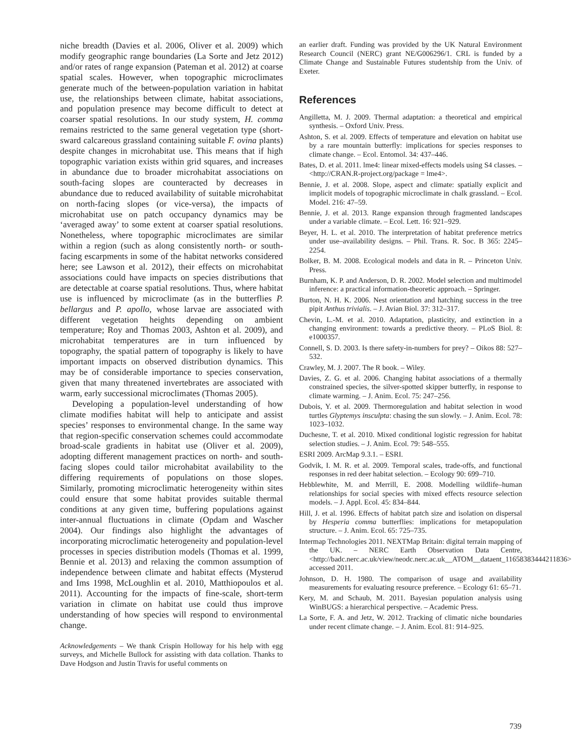niche breadth (Davies et al. 2006, Oliver et al. 2009) which modify geographic range boundaries (La Sorte and Jetz 2012) and/or rates of range expansion (Pateman et al. 2012) at coarse spatial scales. However, when topographic microclimates generate much of the between-population variation in habitat use, the relationships between climate, habitat associations, and population presence may become difficult to detect at coarser spatial resolutions. In our study system, H. comma remains restricted to the same general vegetation type (short-sward calcareous grassland containing suitable F. ovina plants) despite changes in microhabitat use. This means that if high topographic variation exists within grid squares, and increases in abundance due to broader microhabitat associations on south-facing slopes are counteracted by decreases in abundance due to reduced availability of suitable microhabitat on north-facing slopes (or vice-versa), the impacts of microhabitat use on patch occupancy dynamics may be ‘averaged away’ to some extent at coarser spatial resolutions. Nonetheless, where topographic microclimates are similar within a region (such as along consistently north- or south-facing escarpments in some of the habitat networks considered here; see Lawson et al. 2012), their effects on microhabitat associations could have impacts on species distributions that are detectable at coarse spatial resolutions. Thus, where habitat use is influenced by microclimate (as in the butterflies P. bellargus and P. apollo, whose larvae are associated with different vegetation heights depending on ambient temperature; Roy and Thomas 2003, Ashton et al. 2009), and microhabitat temperatures are in turn influenced by topography, the spatial pattern of topography is likely to have important impacts on observed distribution dynamics. This may be of considerable importance to species conservation, given that many threatened invertebrates are associated with warm, early successional microclimates (Thomas 2005).
Developing a population-level understanding of how climate modifies habitat will help to anticipate and assist species’ responses to environmental change. In the same way that region-specific conservation schemes could accommodate broad-scale gradients in habitat use (Oliver et al. 2009), adopting different management practices on north- and south-facing slopes could tailor microhabitat availability to the differing requirements of populations on those slopes. Similarly, promoting microclimatic heterogeneity within sites could ensure that some habitat provides suitable thermal conditions at any given time, buffering populations against inter-annual fluctuations in climate (Opdam and Wascher 2004). Our findings also highlight the advantages of incorporating microclimatic heterogeneity and population-level processes in species distribution models (Thomas et al. 1999, Bennie et al. 2013) and relaxing the common assumption of independence between climate and habitat effects (Mysterud and Ims 1998, McLoughlin et al. 2010, Matthiopoulos et al. 2011). Accounting for the impacts of fine-scale, short-term variation in climate on habitat use could thus improve understanding of how species will respond to environmental change.
Acknowledgements – We thank Crispin Holloway for his help with egg surveys, and Michelle Bullock for assisting with data collation. Thanks to Dave Hodgson and Justin Travis for useful comments on
an earlier draft. Funding was provided by the UK Natural Environment Research Council (NERC) grant NE/G006296/1. CRL is funded by a Climate Change and Sustainable Futures studentship from the Univ. of Exeter.
References
Angilletta, M. J. 2009. Thermal adaptation: a theoretical and empirical synthesis. – Oxford Univ. Press.
Ashton, S. et al. 2009. Effects of temperature and elevation on habitat use by a rare mountain butterfly: implications for species responses to climate change. – Ecol. Entomol. 34: 437–446.
Bates, D. et al. 2011. lme4: linear mixed-effects models using S4 classes. – <http://CRAN.R-project.org/package = lme4>.
Bennie, J. et al. 2008. Slope, aspect and climate: spatially explicit and implicit models of topographic microclimate in chalk grassland. – Ecol. Model. 216: 47–59.
Bennie, J. et al. 2013. Range expansion through fragmented landscapes under a variable climate. – Ecol. Lett. 16: 921–929.
Beyer, H. L. et al. 2010. The interpretation of habitat preference metrics under use–availability designs. – Phil. Trans. R. Soc. B 365: 2245–2254.
Bolker, B. M. 2008. Ecological models and data in R. – Princeton Univ. Press.
Burnham, K. P. and Anderson, D. R. 2002. Model selection and multimodel inference: a practical information-theoretic approach. – Springer.
Burton, N. H. K. 2006. Nest orientation and hatching success in the tree pipit Anthus trivialis. – J. Avian Biol. 37: 312–317.
Chevin, L.-M. et al. 2010. Adaptation, plasticity, and extinction in a changing environment: towards a predictive theory. – PLoS Biol. 8: e1000357.
Connell, S. D. 2003. Is there safety-in-numbers for prey? – Oikos 88: 527–532.
Crawley, M. J. 2007. The R book. – Wiley.
Davies, Z. G. et al. 2006. Changing habitat associations of a thermally constrained species, the silver-spotted skipper butterfly, in response to climate warming. – J. Anim. Ecol. 75: 247–256.
Dubois, Y. et al. 2009. Thermoregulation and habitat selection in wood turtles Glyptemys insculpta: chasing the sun slowly. – J. Anim. Ecol. 78: 1023–1032.
Duchesne, T. et al. 2010. Mixed conditional logistic regression for habitat selection studies. – J. Anim. Ecol. 79: 548–555.
ESRI 2009. ArcMap 9.3.1. – ESRI.
Godvik, I. M. R. et al. 2009. Temporal scales, trade-offs, and functional responses in red deer habitat selection. – Ecology 90: 699–710.
Hebblewhite, M. and Merrill, E. 2008. Modelling wildlife–human relationships for social species with mixed effects resource selection models. – J. Appl. Ecol. 45: 834–844.
Hill, J. et al. 1996. Effects of habitat patch size and isolation on dispersal by Hesperia comma butterflies: implications for metapopulation structure. – J. Anim. Ecol. 65: 725–735.
Intermap Technologies 2011. NEXTMap Britain: digital terrain mapping of the UK. – NERC Earth Observation Data Centre, <http://badc.nerc.ac.uk/view/neodc.nerc.ac.uk__ATOM__dataent_11658383444211836> accessed 2011.
Johnson, D. H. 1980. The comparison of usage and availability measurements for evaluating resource preference. – Ecology 61: 65–71.
Kery, M. and Schaub, M. 2011. Bayesian population analysis using WinBUGS: a hierarchical perspective. – Academic Press.
La Sorte, F. A. and Jetz, W. 2012. Tracking of climatic niche boundaries under recent climate change. – J. Anim. Ecol. 81: 914–925.
739